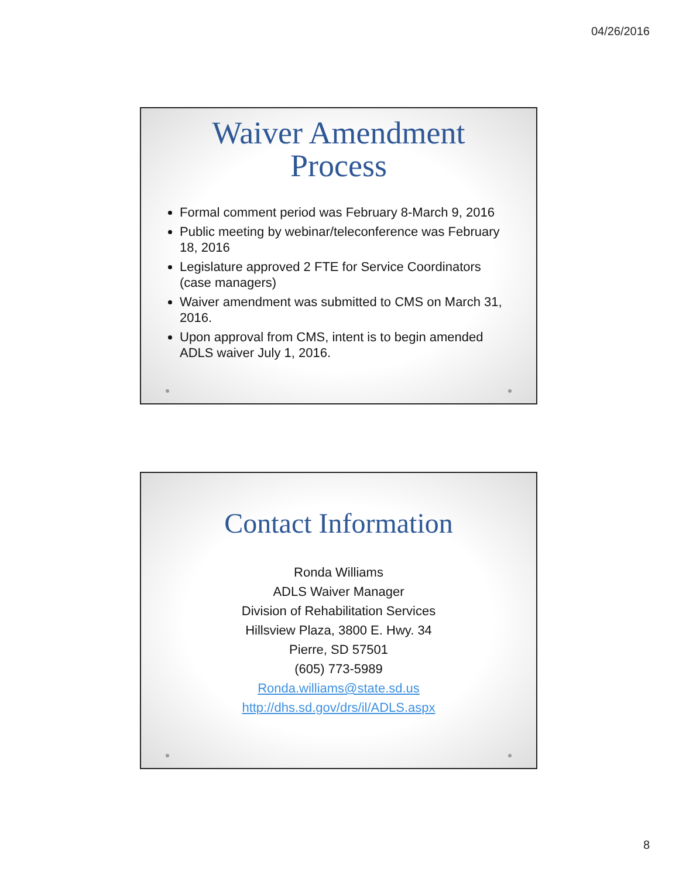04/26/2016
Waiver Amendment
Process
Formal comment period was February 8-March 9, 2016
Public meeting by webinar/teleconference was February 18, 2016
Legislature approved 2 FTE for Service Coordinators (case managers)
Waiver amendment was submitted to CMS on March 31, 2016.
Upon approval from CMS, intent is to begin amended ADLS waiver July 1, 2016.
Contact Information
Ronda Williams
ADLS Waiver Manager
Division of Rehabilitation Services
Hillsview Plaza, 3800 E. Hwy. 34
Pierre, SD 57501
(605) 773-5989
Ronda.williams@state.sd.us
http://dhs.sd.gov/drs/il/ADLS.aspx
8